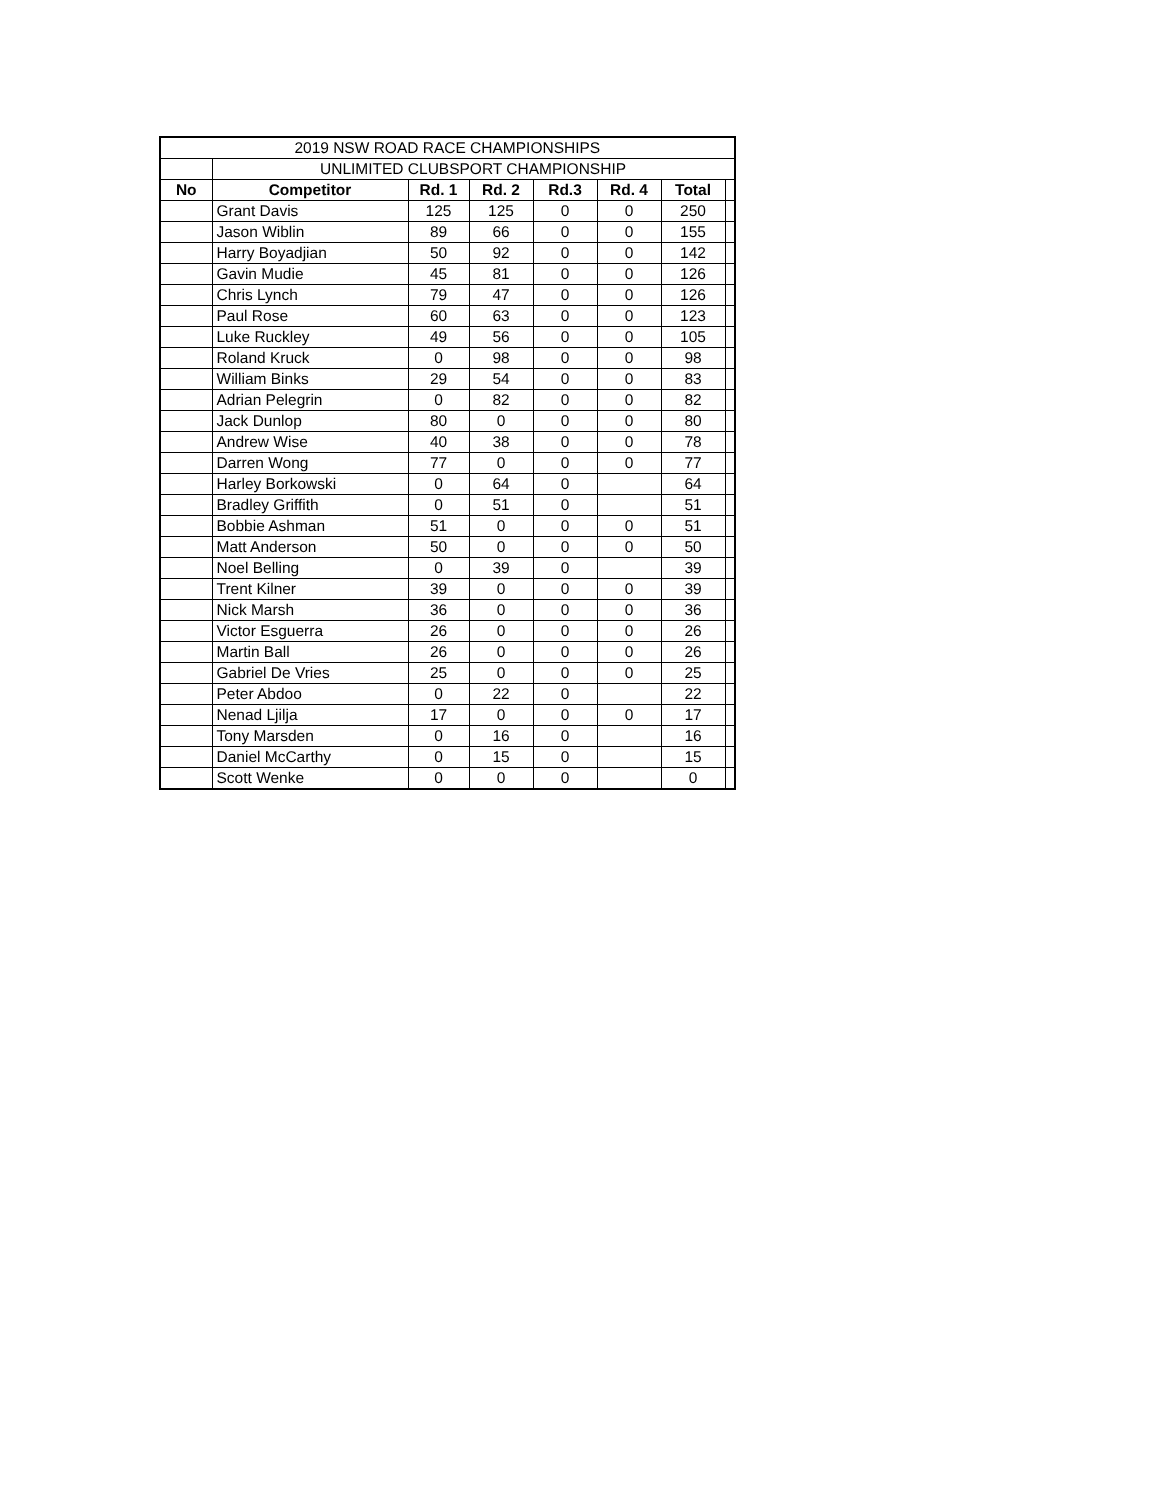| 2019 NSW ROAD RACE CHAMPIONSHIPS | | | | | | | |
| | UNLIMITED CLUBSPORT CHAMPIONSHIP | | | | | | |
| No | Competitor | Rd. 1 | Rd. 2 | Rd.3 | Rd. 4 | Total | |
| | Grant Davis | 125 | 125 | 0 | 0 | 250 | |
| | Jason Wiblin | 89 | 66 | 0 | 0 | 155 | |
| | Harry Boyadjian | 50 | 92 | 0 | 0 | 142 | |
| | Gavin Mudie | 45 | 81 | 0 | 0 | 126 | |
| | Chris Lynch | 79 | 47 | 0 | 0 | 126 | |
| | Paul Rose | 60 | 63 | 0 | 0 | 123 | |
| | Luke Ruckley | 49 | 56 | 0 | 0 | 105 | |
| | Roland Kruck | 0 | 98 | 0 | 0 | 98 | |
| | William Binks | 29 | 54 | 0 | 0 | 83 | |
| | Adrian Pelegrin | 0 | 82 | 0 | 0 | 82 | |
| | Jack Dunlop | 80 | 0 | 0 | 0 | 80 | |
| | Andrew Wise | 40 | 38 | 0 | 0 | 78 | |
| | Darren Wong | 77 | 0 | 0 | 0 | 77 | |
| | Harley Borkowski | 0 | 64 | 0 | | 64 | |
| | Bradley Griffith | 0 | 51 | 0 | | 51 | |
| | Bobbie Ashman | 51 | 0 | 0 | 0 | 51 | |
| | Matt Anderson | 50 | 0 | 0 | 0 | 50 | |
| | Noel Belling | 0 | 39 | 0 | | 39 | |
| | Trent Kilner | 39 | 0 | 0 | 0 | 39 | |
| | Nick Marsh | 36 | 0 | 0 | 0 | 36 | |
| | Victor Esguerra | 26 | 0 | 0 | 0 | 26 | |
| | Martin Ball | 26 | 0 | 0 | 0 | 26 | |
| | Gabriel De Vries | 25 | 0 | 0 | 0 | 25 | |
| | Peter Abdoo | 0 | 22 | 0 | | 22 | |
| | Nenad Ljilja | 17 | 0 | 0 | 0 | 17 | |
| | Tony Marsden | 0 | 16 | 0 | | 16 | |
| | Daniel McCarthy | 0 | 15 | 0 | | 15 | |
| | Scott Wenke | 0 | 0 | 0 | | 0 | |